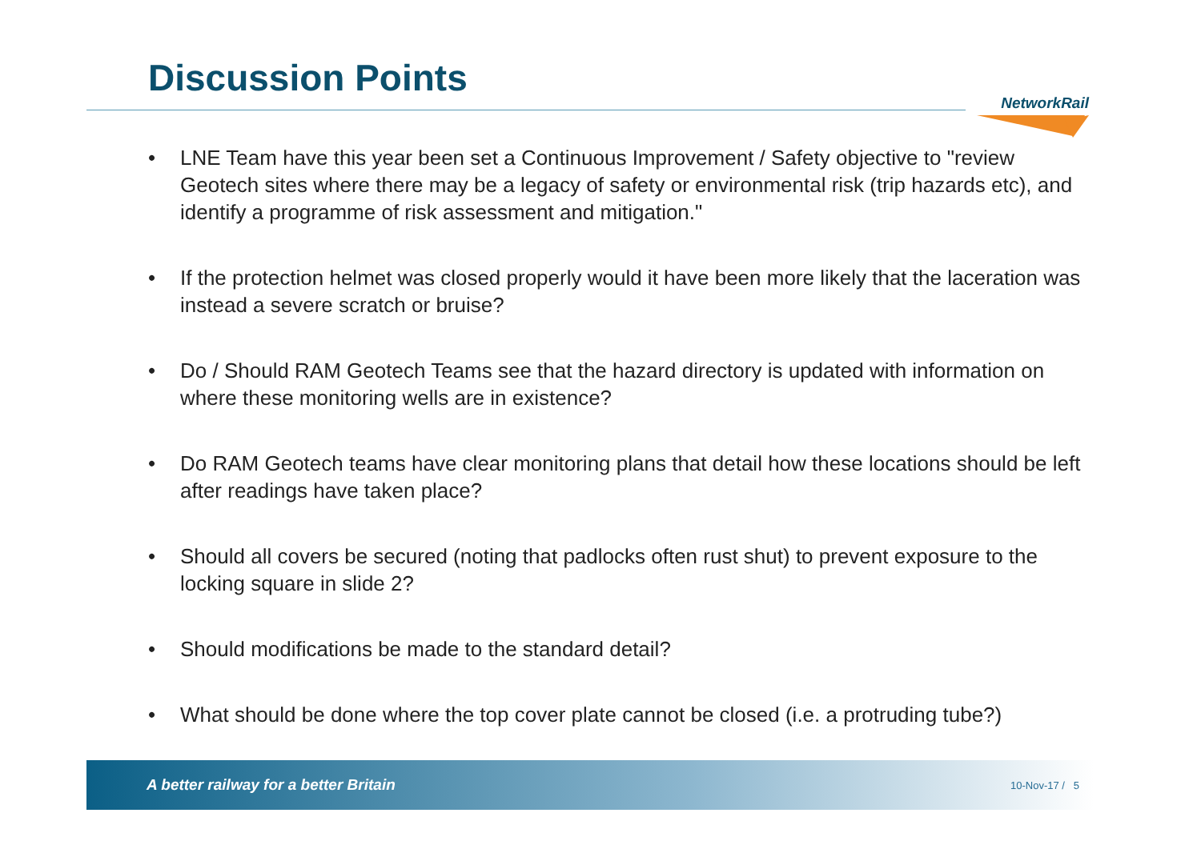Discussion Points
NetworkRail
• LNE Team have this year been set a Continuous Improvement / Safety objective to "review Geotech sites where there may be a legacy of safety or environmental risk (trip hazards etc), and identify a programme of risk assessment and mitigation."
• If the protection helmet was closed properly would it have been more likely that the laceration was instead a severe scratch or bruise?
• Do / Should RAM Geotech Teams see that the hazard directory is updated with information on where these monitoring wells are in existence?
• Do RAM Geotech teams have clear monitoring plans that detail how these locations should be left after readings have taken place?
• Should all covers be secured (noting that padlocks often rust shut) to prevent exposure to the locking square in slide 2?
• Should modifications be made to the standard detail?
• What should be done where the top cover plate cannot be closed (i.e. a protruding tube?)
A better railway for a better Britain 10-Nov-17 / 5